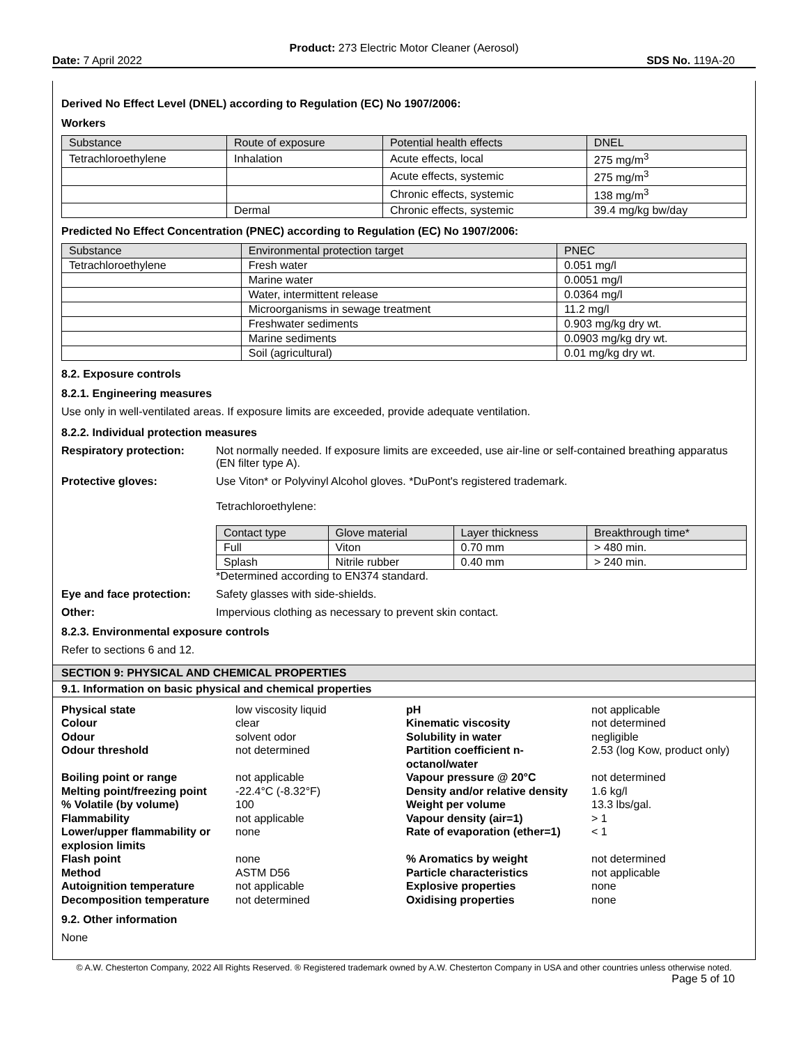Product: 273 Electric Motor Cleaner (Aerosol)
Date: 7 April 2022 SDS No. 119A-20
Derived No Effect Level (DNEL) according to Regulation (EC) No 1907/2006:
Workers
| Substance | Route of exposure | Potential health effects | DNEL |
| --- | --- | --- | --- |
| Tetrachloroethylene | Inhalation | Acute effects, local | 275 mg/m<sup>3</sup> |
| | | Acute effects, systemic | 275 mg/m<sup>3</sup> |
| | | Chronic effects, systemic | 138 mg/m<sup>3</sup> |
| | Dermal | Chronic effects, systemic | 39.4 mg/kg bw/day |
Predicted No Effect Concentration (PNEC) according to Regulation (EC) No 1907/2006:
| Substance | Environmental protection target | PNEC |
| --- | --- | --- |
| Tetrachloroethylene | Fresh water | 0.051 mg/l |
| | Marine water | 0.0051 mg/l |
| | Water, intermittent release | 0.0364 mg/l |
| | Microorganisms in sewage treatment | 11.2 mg/l |
| | Freshwater sediments | 0.903 mg/kg dry wt. |
| | Marine sediments | 0.0903 mg/kg dry wt. |
| | Soil (agricultural) | 0.01 mg/kg dry wt. |
8.2. Exposure controls
8.2.1. Engineering measures
Use only in well-ventilated areas. If exposure limits are exceeded, provide adequate ventilation.
8.2.2. Individual protection measures
Respiratory protection: Not normally needed. If exposure limits are exceeded, use air-line or self-contained breathing apparatus (EN filter type A).
Protective gloves: Use Viton* or Polyvinyl Alcohol gloves. *DuPont's registered trademark.
Tetrachloroethylene:
| Contact type | Glove material | Layer thickness | Breakthrough time* |
| --- | --- | --- | --- |
| Full | Viton | 0.70 mm | > 480 min. |
| Splash | Nitrile rubber | 0.40 mm | > 240 min. |
*Determined according to EN374 standard.
Eye and face protection:
Safety glasses with side-shields.
Other: Impervious clothing as necessary to prevent skin contact.
8.2.3. Environmental exposure controls
Refer to sections 6 and 12.
SECTION 9: PHYSICAL AND CHEMICAL PROPERTIES
9.1. Information on basic physical and chemical properties
Physical state low viscosity liquid pH not applicable Colour clear Kinematic viscosity not determined Odour solvent odor Solubility in water negligible Odour threshold not determined Partition coefficient n-octanol/water 2.53 (log Kow, product only) Boiling point or range not applicable Vapour pressure @ 20°C not determined Melting point/freezing point -22.4°C (-8.32°F) Density and/or relative density 1.6 kg/l % Volatile (by volume) 100 Weight per volume 13.3 lbs/gal. Flammability not applicable Vapour density (air=1) > 1 Lower/upper flammability or explosion limits none Rate of evaporation (ether=1) < 1 Flash point none% Aromatics by weight not determined Method ASTM D56 Particle characteristics not applicable Autoignition temperature not applicable Explosive properties none Decomposition temperature not determined Oxidising properties none
9.2. Other information
None
© A.W. Chesterton Company, 2022 All Rights Reserved. ® Registered trademark owned by A.W. Chesterton Company in USA and other countries unless otherwise noted.
Page 5 of 10